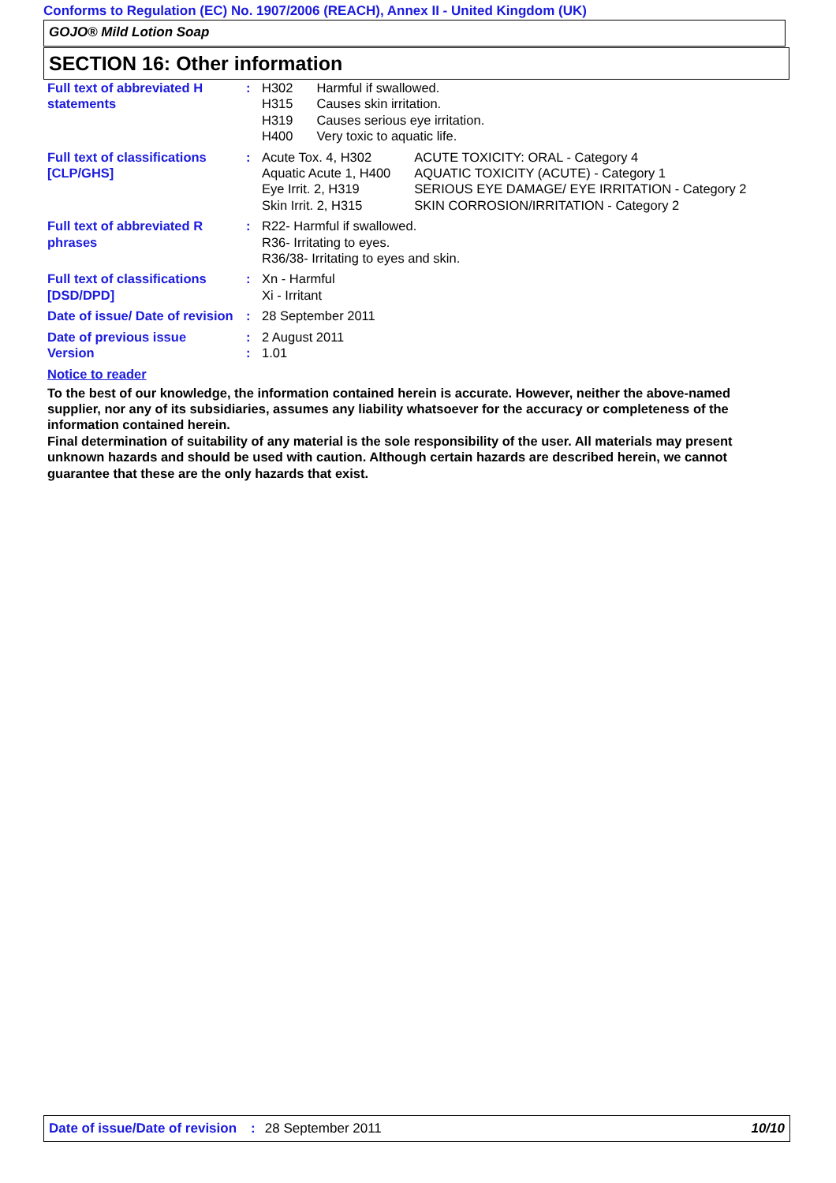Conforms to Regulation (EC) No. 1907/2006 (REACH), Annex II - United Kingdom (UK)
GOJO® Mild Lotion Soap
SECTION 16: Other information
| Full text of abbreviated H statements | : | / H302 / Harmful if swallowed. / / H315 / Causes skin irritation. / / H319 / Causes serious eye irritation. / / H400 / Very toxic to aquatic life. / |
| Full text of classifications [CLP/GHS] | : | / Acute Tox. 4, H302 / ACUTE TOXICITY: ORAL - Category 4 / / Aquatic Acute 1, H400 / AQUATIC TOXICITY (ACUTE) - Category 1 / / Eye Irrit. 2, H319 / SERIOUS EYE DAMAGE/ EYE IRRITATION - Category 2 / / Skin Irrit. 2, H315 / SKIN CORROSION/IRRITATION - Category 2 / |
| Full text of abbreviated R phrases | : | R22- Harmful if swallowed. R36- Irritating to eyes. R36/38- Irritating to eyes and skin. |
| Full text of classifications [DSD/DPD] | : | Xn - Harmful Xi - Irritant |
| Date of issue/ Date of revision | : | 28 September 2011 |
| Date of previous issue | : | 2 August 2011 |
| Version | : | 1.01 |
Notice to reader
To the best of our knowledge, the information contained herein is accurate. However, neither the above-named supplier, nor any of its subsidiaries, assumes any liability whatsoever for the accuracy or completeness of the information contained herein.
Final determination of suitability of any material is the sole responsibility of the user. All materials may present unknown hazards and should be used with caution. Although certain hazards are described herein, we cannot guarantee that these are the only hazards that exist.
Date of issue/Date of revision: 28 September 2011 10/10